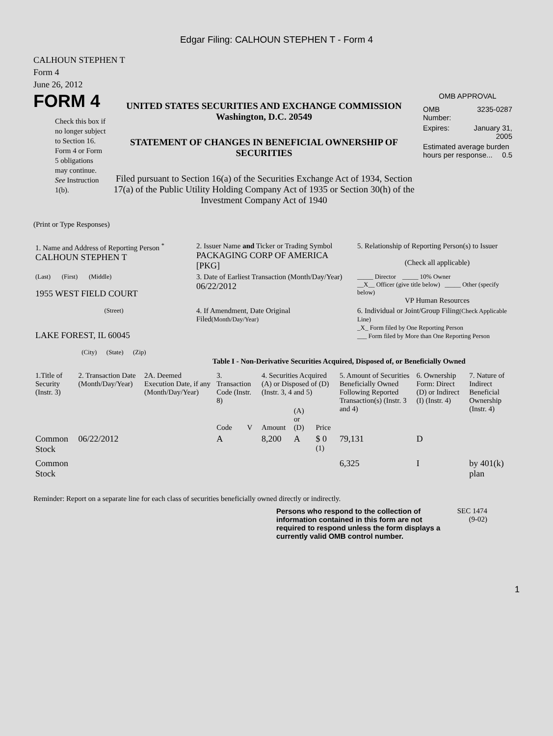Edgar Filing: CALHOUN STEPHEN T - Form 4
CALHOUN STEPHEN T
Form 4
June 26, 2012
FORM 4
Check this box if no longer subject to Section 16. Form 4 or Form 5 obligations may continue. See Instruction 1(b).
UNITED STATES SECURITIES AND EXCHANGE COMMISSION
Washington, D.C. 20549
STATEMENT OF CHANGES IN BENEFICIAL OWNERSHIP OF SECURITIES
Filed pursuant to Section 16(a) of the Securities Exchange Act of 1934, Section 17(a) of the Public Utility Holding Company Act of 1935 or Section 30(h) of the Investment Company Act of 1940
OMB APPROVAL
| OMB Number: | 3235-0287 |
| Expires: | January 31, 2005 |
| Estimated average burden hours per response... 0.5 | |
(Print or Type Responses)
| 1. Name and Address of Reporting Person <sup>*</sup> CALHOUN STEPHEN T | 2. Issuer Name and Ticker or Trading Symbol PACKAGING CORP OF AMERICA [PKG] | 5. Relationship of Reporting Person(s) to Issuer (Check all applicable) |
| (Last) (First) (Middle) 1955 WEST FIELD COURT | 3. Date of Earliest Transaction (Month/Day/Year) 06/22/2012 | _____ Director _____ 10% Owner __X__ Officer (give title below) _____ Other (specify below) VP Human Resources |
| (Street) LAKE FOREST, IL 60045 (City) (State) (Zip) | 4. If Amendment, Date Original Filed (Month/Day/Year) | 6. Individual or Joint/Group Filing (Check Applicable Line) _X_ Form filed by One Reporting Person ___ Form filed by More than One Reporting Person |
Table I - Non-Derivative Securities Acquired, Disposed of, or Beneficially Owned
| 1.Title of Security (Instr. 3) | 2. Transaction Date (Month/Day/Year) | 2A. Deemed Execution Date, if any (Month/Day/Year) | 3. Transaction Code (Instr. 8) | | 4. Securities Acquired (A) or Disposed of (D) (Instr. 3, 4 and 5) | | | 5. Amount of Securities Beneficially Owned Following Reported Transaction(s) (Instr. 3 and 4) | 6. Ownership Form: Direct (D) or Indirect (I) (Instr. 4) | 7. Nature of Indirect Beneficial Ownership (Instr. 4) |
| --- | --- | --- | --- | --- | --- | --- | --- | --- | --- | --- |
| | | | Code | V | Amount | (A) or (D) | Price | | | |
| Common Stock | 06/22/2012 | | A | | 8,200 | A | $ 0 <sup>(1)</sup> | 79,131 | D | |
| Common Stock | | | | | | | | 6,325 | I | by 401(k) plan |
Reminder: Report on a separate line for each class of securities beneficially owned directly or indirectly.
Persons who respond to the collection of information contained in this form are not required to respond unless the form displays a currently valid OMB control number.
SEC 1474
(9-02)
1